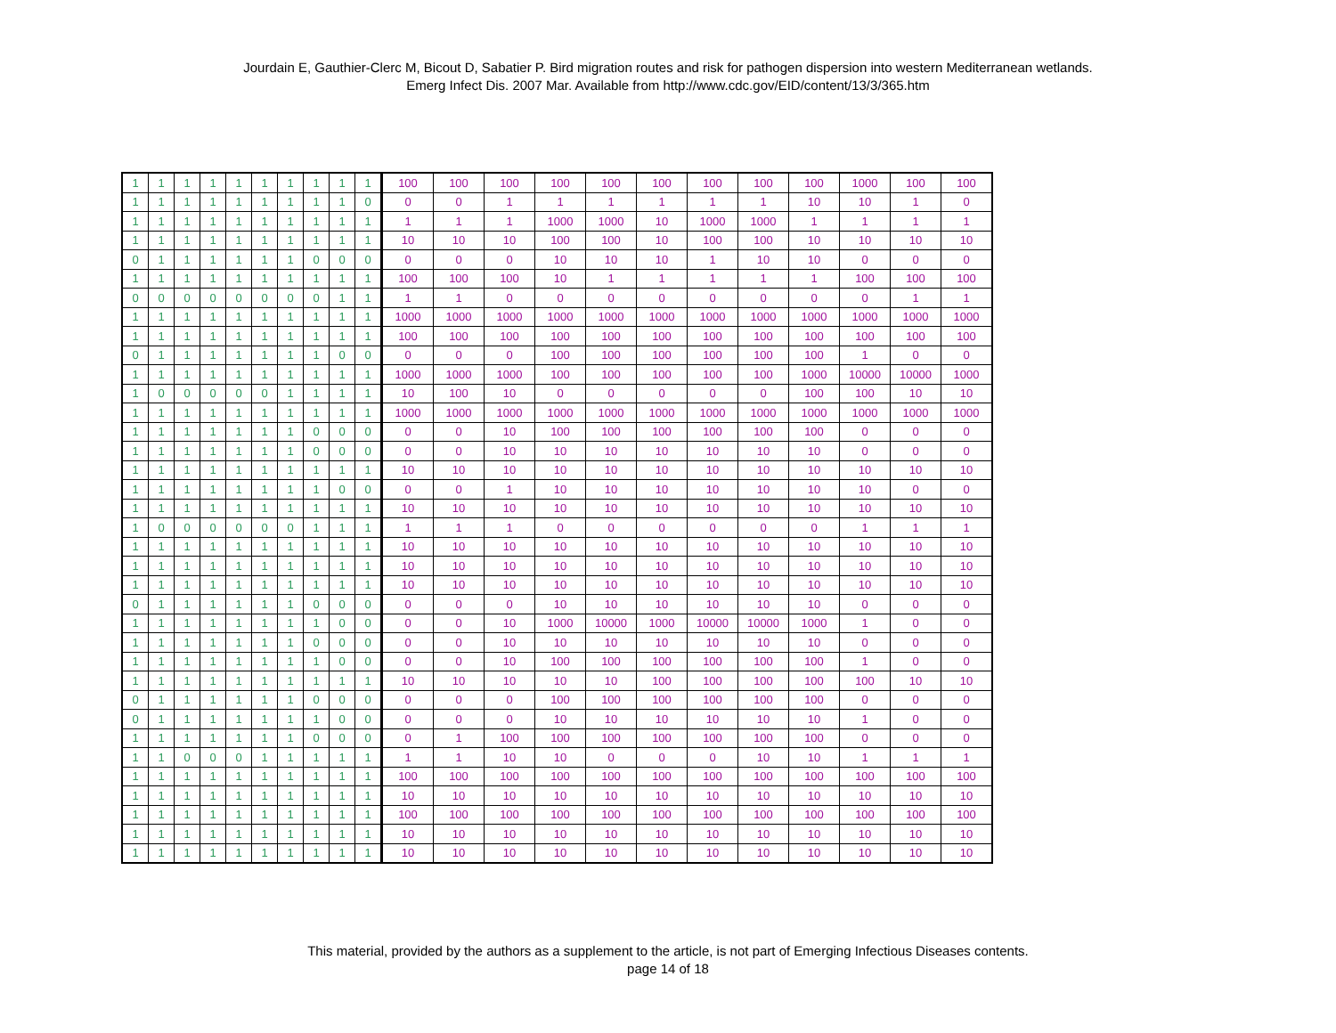Jourdain E, Gauthier-Clerc M, Bicout D, Sabatier P. Bird migration routes and risk for pathogen dispersion into western Mediterranean wetlands.
Emerg Infect Dis. 2007 Mar. Available from http://www.cdc.gov/EID/content/13/3/365.htm
| 1 | 1 | 1 | 1 | 1 | 1 | 1 | 1 | 1 | 1 | 100 | 100 | 100 | 100 | 100 | 100 | 100 | 100 | 100 | 1000 | 100 | 100 |
| 1 | 1 | 1 | 1 | 1 | 1 | 1 | 1 | 1 | 0 | 0 | 0 | 1 | 1 | 1 | 1 | 1 | 1 | 10 | 10 | 1 | 0 |
| 1 | 1 | 1 | 1 | 1 | 1 | 1 | 1 | 1 | 1 | 1 | 1 | 1 | 1000 | 1000 | 10 | 1000 | 1000 | 1 | 1 | 1 | 1 |
| 1 | 1 | 1 | 1 | 1 | 1 | 1 | 1 | 1 | 1 | 10 | 10 | 10 | 100 | 100 | 10 | 100 | 100 | 10 | 10 | 10 | 10 |
| 0 | 1 | 1 | 1 | 1 | 1 | 1 | 0 | 0 | 0 | 0 | 0 | 0 | 10 | 10 | 10 | 1 | 10 | 10 | 0 | 0 | 0 |
| 1 | 1 | 1 | 1 | 1 | 1 | 1 | 1 | 1 | 1 | 100 | 100 | 100 | 10 | 1 | 1 | 1 | 1 | 1 | 100 | 100 | 100 |
| 0 | 0 | 0 | 0 | 0 | 0 | 0 | 0 | 1 | 1 | 1 | 1 | 0 | 0 | 0 | 0 | 0 | 0 | 0 | 0 | 1 | 1 |
| 1 | 1 | 1 | 1 | 1 | 1 | 1 | 1 | 1 | 1 | 1000 | 1000 | 1000 | 1000 | 1000 | 1000 | 1000 | 1000 | 1000 | 1000 | 1000 | 1000 |
| 1 | 1 | 1 | 1 | 1 | 1 | 1 | 1 | 1 | 1 | 100 | 100 | 100 | 100 | 100 | 100 | 100 | 100 | 100 | 100 | 100 | 100 |
| 0 | 1 | 1 | 1 | 1 | 1 | 1 | 1 | 0 | 0 | 0 | 0 | 0 | 100 | 100 | 100 | 100 | 100 | 100 | 1 | 0 | 0 |
| 1 | 1 | 1 | 1 | 1 | 1 | 1 | 1 | 1 | 1 | 1000 | 1000 | 1000 | 100 | 100 | 100 | 100 | 100 | 1000 | 10000 | 10000 | 1000 |
| 1 | 0 | 0 | 0 | 0 | 0 | 1 | 1 | 1 | 1 | 10 | 100 | 10 | 0 | 0 | 0 | 0 | 0 | 100 | 100 | 10 | 10 |
| 1 | 1 | 1 | 1 | 1 | 1 | 1 | 1 | 1 | 1 | 1000 | 1000 | 1000 | 1000 | 1000 | 1000 | 1000 | 1000 | 1000 | 1000 | 1000 | 1000 |
| 1 | 1 | 1 | 1 | 1 | 1 | 1 | 0 | 0 | 0 | 0 | 0 | 10 | 100 | 100 | 100 | 100 | 100 | 100 | 0 | 0 | 0 |
| 1 | 1 | 1 | 1 | 1 | 1 | 1 | 0 | 0 | 0 | 0 | 0 | 10 | 10 | 10 | 10 | 10 | 10 | 10 | 0 | 0 | 0 |
| 1 | 1 | 1 | 1 | 1 | 1 | 1 | 1 | 1 | 1 | 10 | 10 | 10 | 10 | 10 | 10 | 10 | 10 | 10 | 10 | 10 | 10 |
| 1 | 1 | 1 | 1 | 1 | 1 | 1 | 1 | 0 | 0 | 0 | 0 | 1 | 10 | 10 | 10 | 10 | 10 | 10 | 10 | 0 | 0 |
| 1 | 1 | 1 | 1 | 1 | 1 | 1 | 1 | 1 | 1 | 10 | 10 | 10 | 10 | 10 | 10 | 10 | 10 | 10 | 10 | 10 | 10 |
| 1 | 0 | 0 | 0 | 0 | 0 | 0 | 1 | 1 | 1 | 1 | 1 | 1 | 0 | 0 | 0 | 0 | 0 | 0 | 1 | 1 | 1 |
| 1 | 1 | 1 | 1 | 1 | 1 | 1 | 1 | 1 | 1 | 10 | 10 | 10 | 10 | 10 | 10 | 10 | 10 | 10 | 10 | 10 | 10 |
| 1 | 1 | 1 | 1 | 1 | 1 | 1 | 1 | 1 | 1 | 10 | 10 | 10 | 10 | 10 | 10 | 10 | 10 | 10 | 10 | 10 | 10 |
| 1 | 1 | 1 | 1 | 1 | 1 | 1 | 1 | 1 | 1 | 10 | 10 | 10 | 10 | 10 | 10 | 10 | 10 | 10 | 10 | 10 | 10 |
| 0 | 1 | 1 | 1 | 1 | 1 | 1 | 0 | 0 | 0 | 0 | 0 | 0 | 10 | 10 | 10 | 10 | 10 | 10 | 0 | 0 | 0 |
| 1 | 1 | 1 | 1 | 1 | 1 | 1 | 1 | 0 | 0 | 0 | 0 | 10 | 1000 | 10000 | 1000 | 10000 | 10000 | 1000 | 1 | 0 | 0 |
| 1 | 1 | 1 | 1 | 1 | 1 | 1 | 0 | 0 | 0 | 0 | 0 | 10 | 10 | 10 | 10 | 10 | 10 | 10 | 0 | 0 | 0 |
| 1 | 1 | 1 | 1 | 1 | 1 | 1 | 1 | 0 | 0 | 0 | 0 | 10 | 100 | 100 | 100 | 100 | 100 | 100 | 1 | 0 | 0 |
| 1 | 1 | 1 | 1 | 1 | 1 | 1 | 1 | 1 | 1 | 10 | 10 | 10 | 10 | 10 | 100 | 100 | 100 | 100 | 100 | 10 | 10 |
| 0 | 1 | 1 | 1 | 1 | 1 | 1 | 0 | 0 | 0 | 0 | 0 | 0 | 100 | 100 | 100 | 100 | 100 | 100 | 0 | 0 | 0 |
| 0 | 1 | 1 | 1 | 1 | 1 | 1 | 1 | 0 | 0 | 0 | 0 | 0 | 10 | 10 | 10 | 10 | 10 | 10 | 1 | 0 | 0 |
| 1 | 1 | 1 | 1 | 1 | 1 | 1 | 0 | 0 | 0 | 0 | 1 | 100 | 100 | 100 | 100 | 100 | 100 | 100 | 0 | 0 | 0 |
| 1 | 1 | 0 | 0 | 0 | 1 | 1 | 1 | 1 | 1 | 1 | 1 | 10 | 10 | 0 | 0 | 0 | 10 | 10 | 1 | 1 | 1 |
| 1 | 1 | 1 | 1 | 1 | 1 | 1 | 1 | 1 | 1 | 100 | 100 | 100 | 100 | 100 | 100 | 100 | 100 | 100 | 100 | 100 | 100 |
| 1 | 1 | 1 | 1 | 1 | 1 | 1 | 1 | 1 | 1 | 10 | 10 | 10 | 10 | 10 | 10 | 10 | 10 | 10 | 10 | 10 | 10 |
| 1 | 1 | 1 | 1 | 1 | 1 | 1 | 1 | 1 | 1 | 100 | 100 | 100 | 100 | 100 | 100 | 100 | 100 | 100 | 100 | 100 | 100 |
| 1 | 1 | 1 | 1 | 1 | 1 | 1 | 1 | 1 | 1 | 10 | 10 | 10 | 10 | 10 | 10 | 10 | 10 | 10 | 10 | 10 | 10 |
| 1 | 1 | 1 | 1 | 1 | 1 | 1 | 1 | 1 | 1 | 10 | 10 | 10 | 10 | 10 | 10 | 10 | 10 | 10 | 10 | 10 | 10 |
This material, provided by the authors as a supplement to the article, is not part of Emerging Infectious Diseases contents.
page 14 of 18